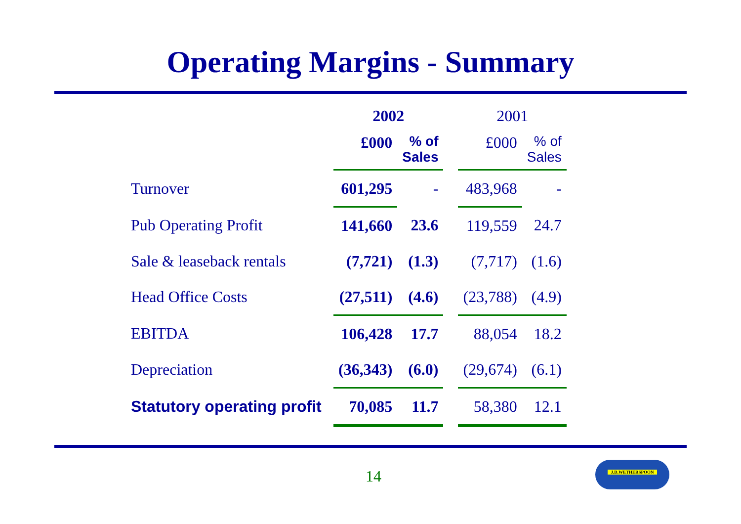Operating Margins - Summary
| | 2002 | | | 2001 | |
| | £000 | % of Sales | | £000 | % of Sales |
| Turnover | 601,295 | - | | 483,968 | - |
| Pub Operating Profit | 141,660 | 23.6 | | 119,559 | 24.7 |
| Sale & leaseback rentals | (7,721) | (1.3) | | (7,717) | (1.6) |
| Head Office Costs | (27,511) | (4.6) | | (23,788) | (4.9) |
| EBITDA | 106,428 | 17.7 | | 88,054 | 18.2 |
| Depreciation | (36,343) | (6.0) | | (29,674) | (6.1) |
| Statutory operating profit | 70,085 | 11.7 | | 58,380 | 12.1 |
14
J.D.WETHERSPOON